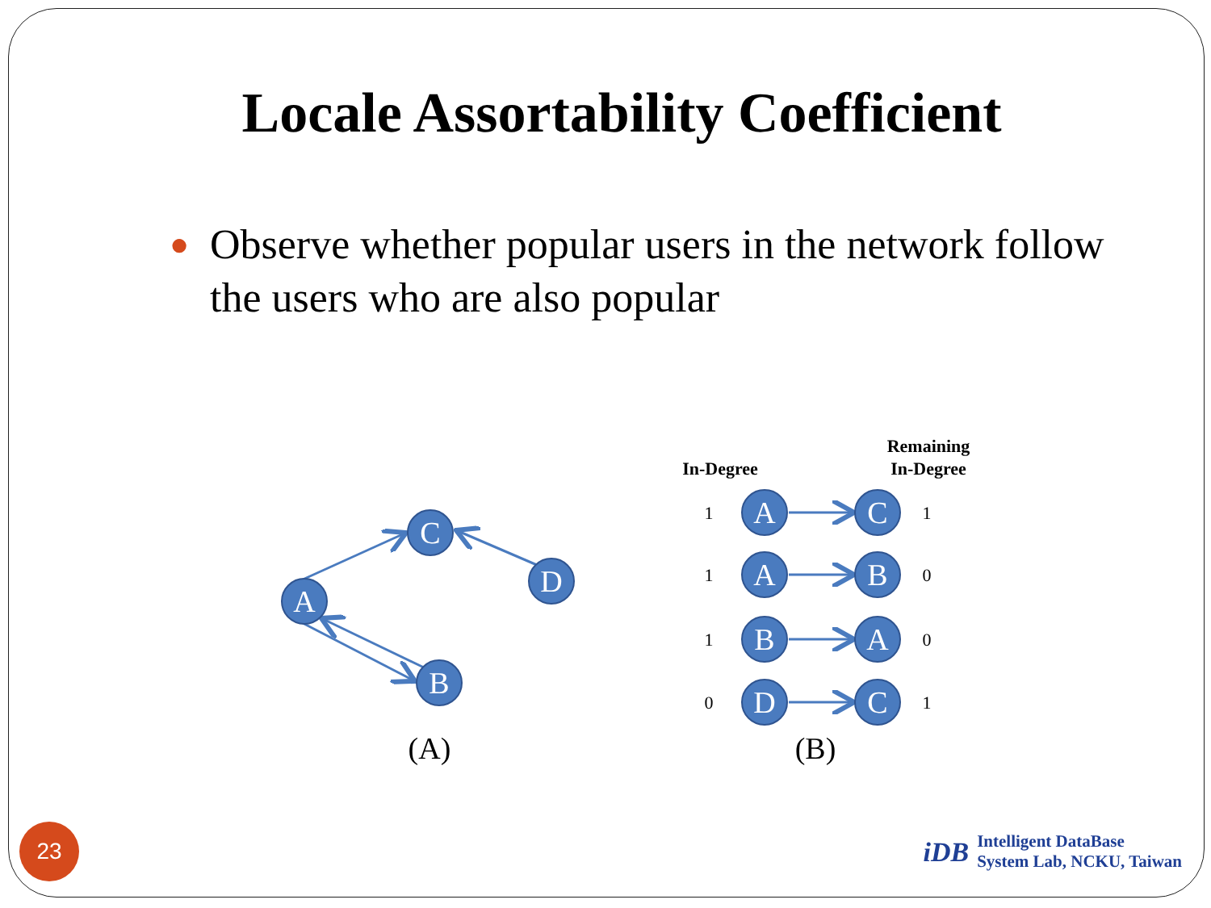Locale Assortability Coefficient
● Observe whether popular users in the network follow the users who are also popular
C
D
A
B
A
C
A
B
B
A
D
C
1
1
1
0
1
0
0
1
In-Degree
Remaining
In-Degree
(A)
(B)
23
iDB Intelligent DataBase
System Lab, NCKU, Taiwan